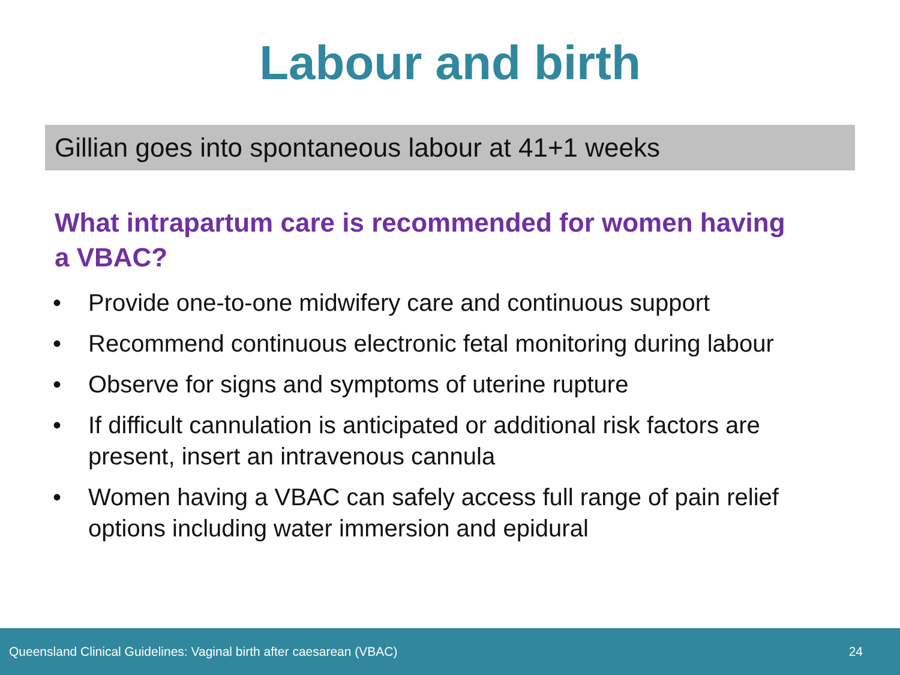Labour and birth
Gillian goes into spontaneous labour at 41+1 weeks
What intrapartum care is recommended for women having a VBAC?
• Provide one-to-one midwifery care and continuous support
• Recommend continuous electronic fetal monitoring during labour
• Observe for signs and symptoms of uterine rupture
• If difficult cannulation is anticipated or additional risk factors are present, insert an intravenous cannula
• Women having a VBAC can safely access full range of pain relief options including water immersion and epidural
Queensland Clinical Guidelines: Vaginal birth after caesarean (VBAC) 24